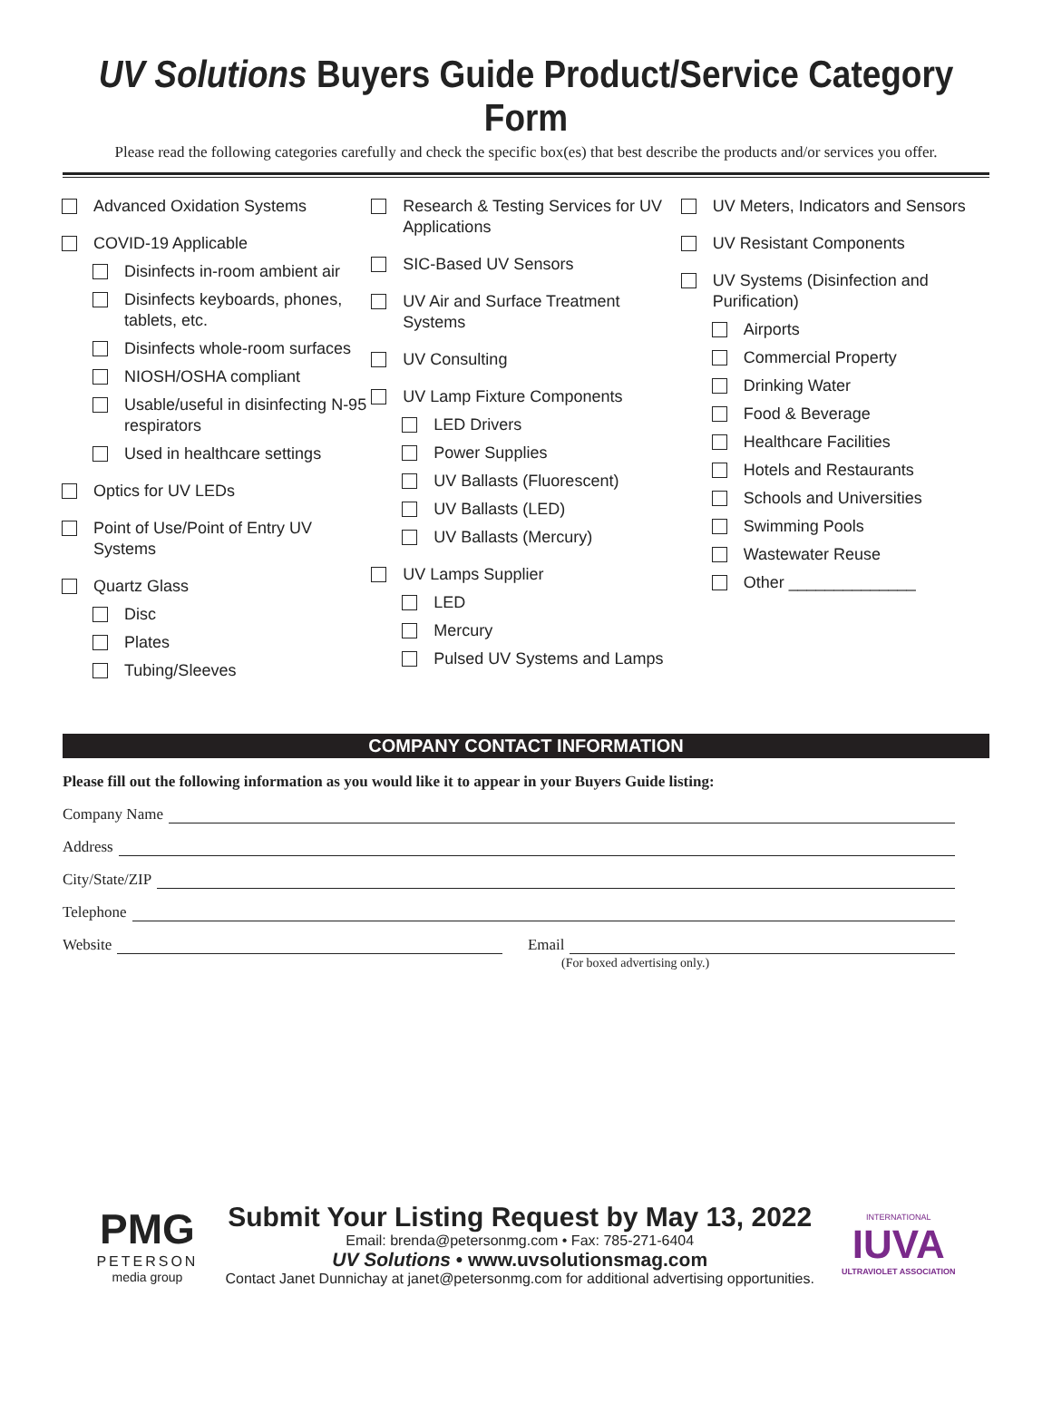UV Solutions Buyers Guide Product/Service Category Form
Please read the following categories carefully and check the specific box(es) that best describe the products and/or services you offer.
Advanced Oxidation Systems
COVID-19 Applicable
Disinfects in-room ambient air
Disinfects keyboards, phones, tablets, etc.
Disinfects whole-room surfaces
NIOSH/OSHA compliant
Usable/useful in disinfecting N-95 respirators
Used in healthcare settings
Optics for UV LEDs
Point of Use/Point of Entry UV Systems
Quartz Glass
Disc
Plates
Tubing/Sleeves
Research & Testing Services for UV Applications
SIC-Based UV Sensors
UV Air and Surface Treatment Systems
UV Consulting
UV Lamp Fixture Components
LED Drivers
Power Supplies
UV Ballasts (Fluorescent)
UV Ballasts (LED)
UV Ballasts (Mercury)
UV Lamps Supplier
LED
Mercury
Pulsed UV Systems and Lamps
UV Meters, Indicators and Sensors
UV Resistant Components
UV Systems (Disinfection and Purification)
Airports
Commercial Property
Drinking Water
Food & Beverage
Healthcare Facilities
Hotels and Restaurants
Schools and Universities
Swimming Pools
Wastewater Reuse
Other ______________
COMPANY CONTACT INFORMATION
Please fill out the following information as you would like it to appear in your Buyers Guide listing:
Company Name
Address
City/State/ZIP
Telephone
Website Email
(For boxed advertising only.)
PMG
PETERSON
media group
Submit Your Listing Request by May 13, 2022
Email: brenda@petersonmg.com • Fax: 785-271-6404
UV Solutions • www.uvsolutionsmag.com
Contact Janet Dunnichay at janet@petersonmg.com for additional advertising opportunities.
INTERNATIONAL
IUVA
ULTRAVIOLET ASSOCIATION